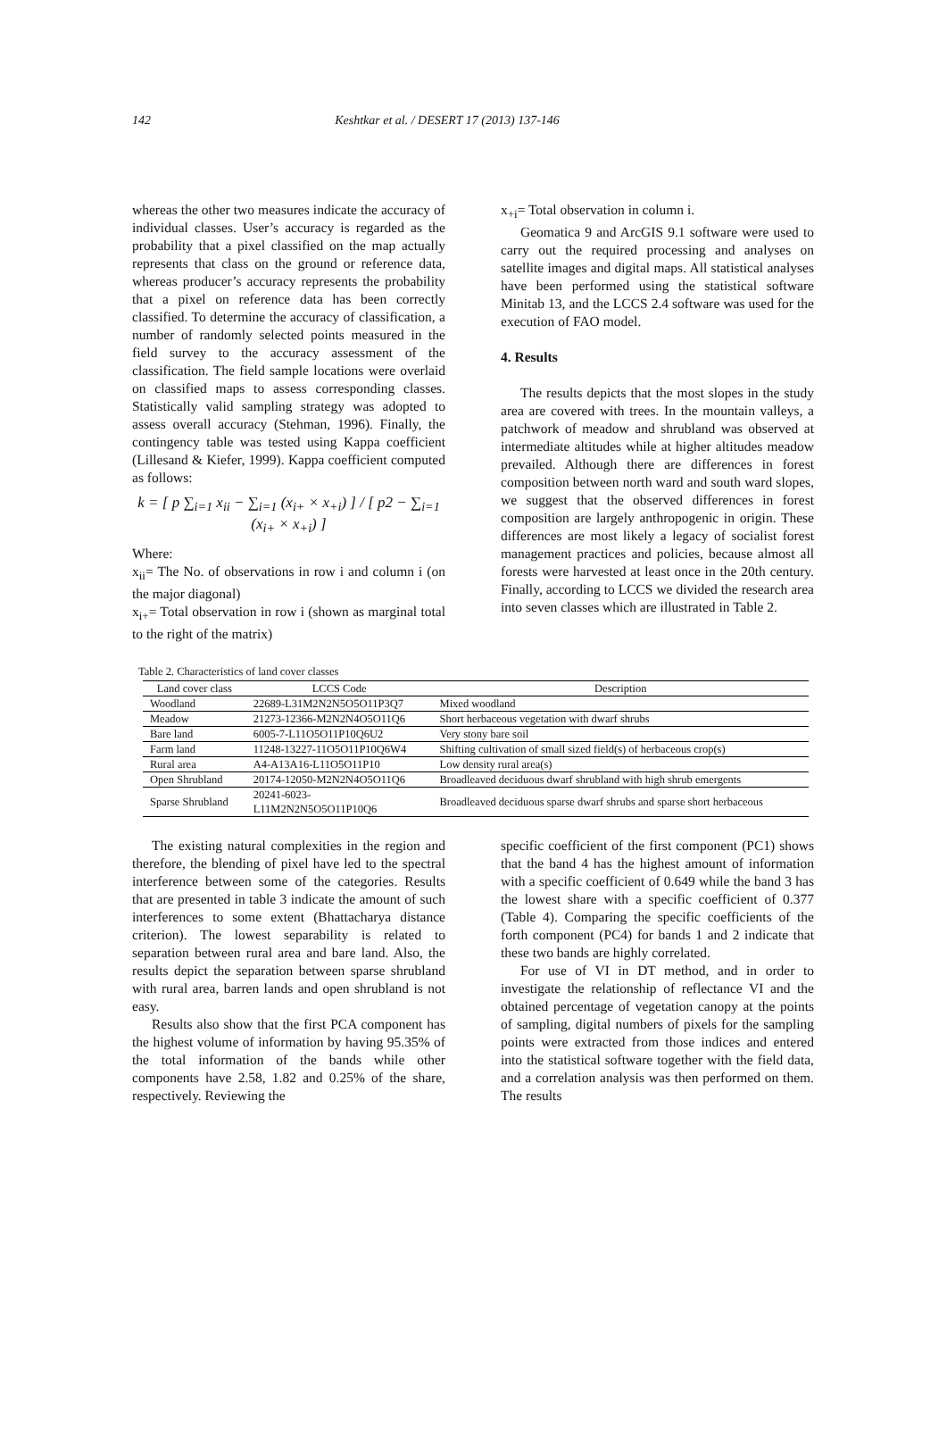142 Keshtkar et al. / DESERT 17 (2013) 137-146
whereas the other two measures indicate the accuracy of individual classes. User’s accuracy is regarded as the probability that a pixel classified on the map actually represents that class on the ground or reference data, whereas producer’s accuracy represents the probability that a pixel on reference data has been correctly classified. To determine the accuracy of classification, a number of randomly selected points measured in the field survey to the accuracy assessment of the classification. The field sample locations were overlaid on classified maps to assess corresponding classes. Statistically valid sampling strategy was adopted to assess overall accuracy (Stehman, 1996). Finally, the contingency table was tested using Kappa coefficient (Lillesand & Kiefer, 1999). Kappa coefficient computed as follows:
k = [ p ∑<sub>i=1</sub> x<sub>ii</sub> − ∑<sub>i=1</sub> (x<sub>i+</sub> × x<sub>+i</sub>) ] / [ p2 − ∑<sub>i=1</sub> (x<sub>i+</sub> × x<sub>+i</sub>) ]
Where:
x<sub>ii</sub>= The No. of observations in row i and column i (on the major diagonal)
x<sub>i+</sub>= Total observation in row i (shown as marginal total to the right of the matrix)
x<sub>+i</sub>= Total observation in column i.
Geomatica 9 and ArcGIS 9.1 software were used to carry out the required processing and analyses on satellite images and digital maps. All statistical analyses have been performed using the statistical software Minitab 13, and the LCCS 2.4 software was used for the execution of FAO model.
4. Results
The results depicts that the most slopes in the study area are covered with trees. In the mountain valleys, a patchwork of meadow and shrubland was observed at intermediate altitudes while at higher altitudes meadow prevailed. Although there are differences in forest composition between north ward and south ward slopes, we suggest that the observed differences in forest composition are largely anthropogenic in origin. These differences are most likely a legacy of socialist forest management practices and policies, because almost all forests were harvested at least once in the 20th century. Finally, according to LCCS we divided the research area into seven classes which are illustrated in Table 2.
Table 2. Characteristics of land cover classes
| Land cover class | LCCS Code | Description |
| --- | --- | --- |
| Woodland | 22689-L31M2N2N5O5O11P3Q7 | Mixed woodland |
| Meadow | 21273-12366-M2N2N4O5O11Q6 | Short herbaceous vegetation with dwarf shrubs |
| Bare land | 6005-7-L11O5O11P10Q6U2 | Very stony bare soil |
| Farm land | 11248-13227-11O5O11P10Q6W4 | Shifting cultivation of small sized field(s) of herbaceous crop(s) |
| Rural area | A4-A13A16-L11O5O11P10 | Low density rural area(s) |
| Open Shrubland | 20174-12050-M2N2N4O5O11Q6 | Broadleaved deciduous dwarf shrubland with high shrub emergents |
| Sparse Shrubland | 20241-6023- L11M2N2N5O5O11P10Q6 | Broadleaved deciduous sparse dwarf shrubs and sparse short herbaceous |
The existing natural complexities in the region and therefore, the blending of pixel have led to the spectral interference between some of the categories. Results that are presented in table 3 indicate the amount of such interferences to some extent (Bhattacharya distance criterion). The lowest separability is related to separation between rural area and bare land. Also, the results depict the separation between sparse shrubland with rural area, barren lands and open shrubland is not easy.
Results also show that the first PCA component has the highest volume of information by having 95.35% of the total information of the bands while other components have 2.58, 1.82 and 0.25% of the share, respectively. Reviewing the
specific coefficient of the first component (PC1) shows that the band 4 has the highest amount of information with a specific coefficient of 0.649 while the band 3 has the lowest share with a specific coefficient of 0.377 (Table 4). Comparing the specific coefficients of the forth component (PC4) for bands 1 and 2 indicate that these two bands are highly correlated.
For use of VI in DT method, and in order to investigate the relationship of reflectance VI and the obtained percentage of vegetation canopy at the points of sampling, digital numbers of pixels for the sampling points were extracted from those indices and entered into the statistical software together with the field data, and a correlation analysis was then performed on them. The results